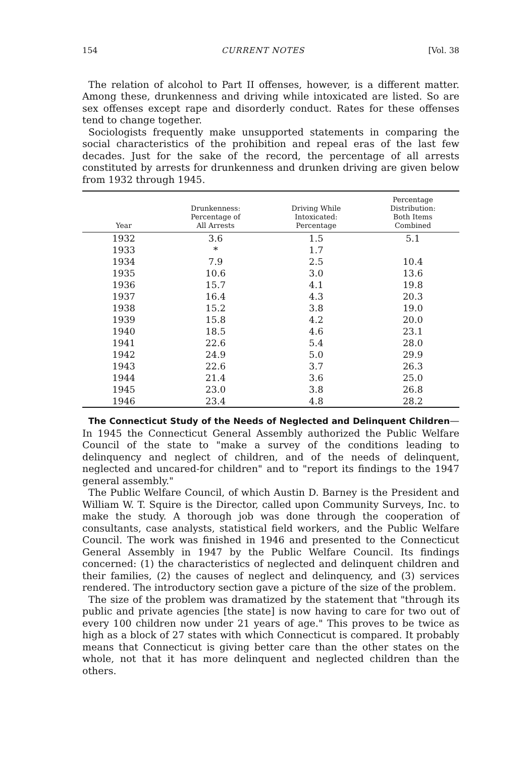154 CURRENT NOTES [Vol. 38
The relation of alcohol to Part II offenses, however, is a different matter. Among these, drunkenness and driving while intoxicated are listed. So are sex offenses except rape and disorderly conduct. Rates for these offenses tend to change together.
Sociologists frequently make unsupported statements in comparing the social characteristics of the prohibition and repeal eras of the last few decades. Just for the sake of the record, the percentage of all arrests constituted by arrests for drunkenness and drunken driving are given below from 1932 through 1945.
| Year | Drunkenness: Percentage of All Arrests | Driving While Intoxicated: Percentage | Percentage Distribution: Both Items Combined |
| --- | --- | --- | --- |
| 1932 | 3.6 | 1.5 | 5.1 |
| 1933 | * | 1.7 | |
| 1934 | 7.9 | 2.5 | 10.4 |
| 1935 | 10.6 | 3.0 | 13.6 |
| 1936 | 15.7 | 4.1 | 19.8 |
| 1937 | 16.4 | 4.3 | 20.3 |
| 1938 | 15.2 | 3.8 | 19.0 |
| 1939 | 15.8 | 4.2 | 20.0 |
| 1940 | 18.5 | 4.6 | 23.1 |
| 1941 | 22.6 | 5.4 | 28.0 |
| 1942 | 24.9 | 5.0 | 29.9 |
| 1943 | 22.6 | 3.7 | 26.3 |
| 1944 | 21.4 | 3.6 | 25.0 |
| 1945 | 23.0 | 3.8 | 26.8 |
| 1946 | 23.4 | 4.8 | 28.2 |
The Connecticut Study of the Needs of Neglected and Delinquent Children—In 1945 the Connecticut General Assembly authorized the Public Welfare Council of the state to "make a survey of the conditions leading to delinquency and neglect of children, and of the needs of delinquent, neglected and uncared-for children" and to "report its findings to the 1947 general assembly."
The Public Welfare Council, of which Austin D. Barney is the President and William W. T. Squire is the Director, called upon Community Surveys, Inc. to make the study. A thorough job was done through the cooperation of consultants, case analysts, statistical field workers, and the Public Welfare Council. The work was finished in 1946 and presented to the Connecticut General Assembly in 1947 by the Public Welfare Council. Its findings concerned: (1) the characteristics of neglected and delinquent children and their families, (2) the causes of neglect and delinquency, and (3) services rendered. The introductory section gave a picture of the size of the problem.
The size of the problem was dramatized by the statement that "through its public and private agencies [the state] is now having to care for two out of every 100 children now under 21 years of age." This proves to be twice as high as a block of 27 states with which Connecticut is compared. It probably means that Connecticut is giving better care than the other states on the whole, not that it has more delinquent and neglected children than the others.